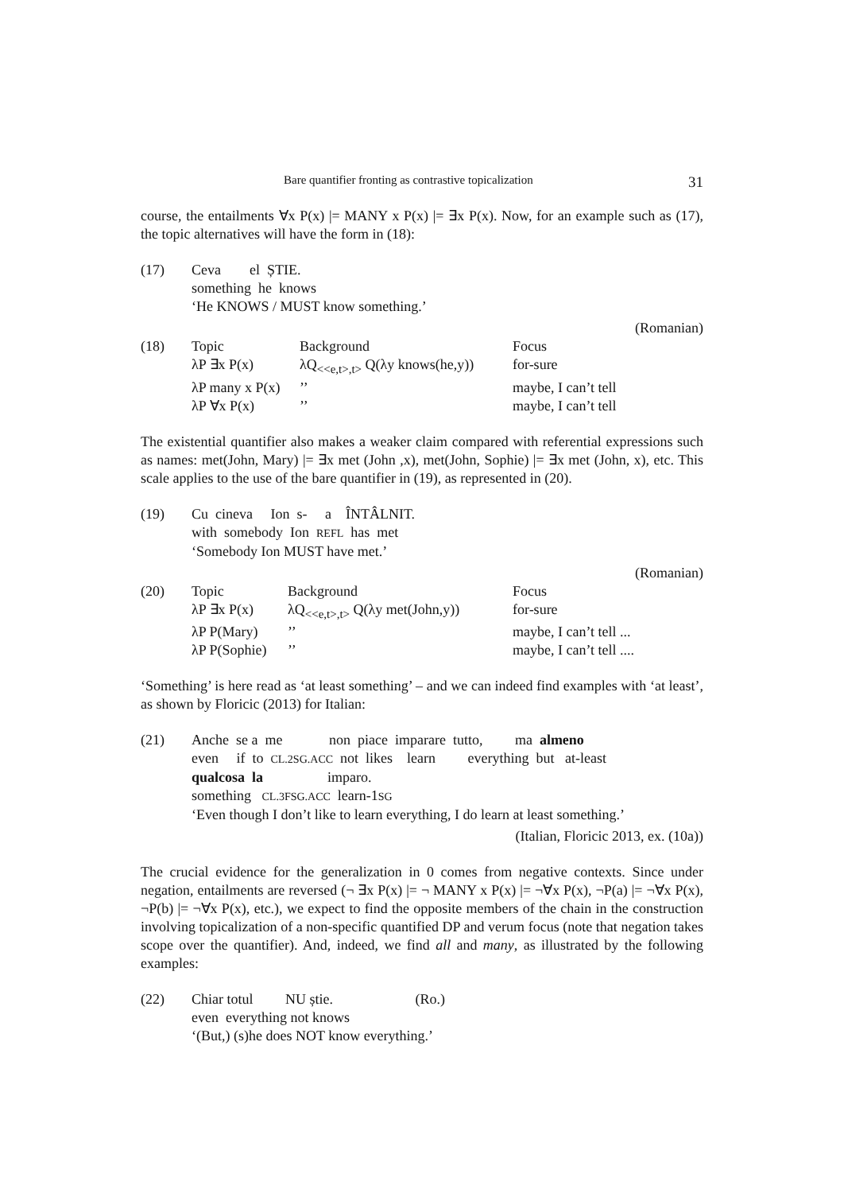Bare quantifier fronting as contrastive topicalization 31
course, the entailments ∀x P(x) |= MANY x P(x) |= ∃x P(x). Now, for an example such as (17), the topic alternatives will have the form in (18):
| (17) | Ceva el ȘTIE. something he knows ‘He KNOWS / MUST know something.’ |
(Romanian)
| (18) | Topic | Background | Focus |
| | λP ∃x P(x) | λQ<sub><<e,t>,t></sub> Q(λy knows(he,y)) | for-sure |
| | λP many x P(x) | ’’ | maybe, I can’t tell |
| | λP ∀x P(x) | ’’ | maybe, I can’t tell |
The existential quantifier also makes a weaker claim compared with referential expressions such as names: met(John, Mary) |= ∃x met (John ,x), met(John, Sophie) |= ∃x met (John, x), etc. This scale applies to the use of the bare quantifier in (19), as represented in (20).
| (19) | Cu cineva Ion s- a ÎNTÂLNIT. with somebody Ion REFL has met ‘Somebody Ion MUST have met.’ |
(Romanian)
| (20) | Topic | Background | Focus |
| | λP ∃x P(x) | λQ<sub><<e,t>,t></sub> Q(λy met(John,y)) | for-sure |
| | λP P(Mary) | ’’ | maybe, I can’t tell ... |
| | λP P(Sophie) | ’’ | maybe, I can’t tell .... |
‘Something’ is here read as ‘at least something’ – and we can indeed find examples with ‘at least’, as shown by Floricic (2013) for Italian:
| (21) | Anche se a me non piace imparare tutto, ma almeno even if to CL.2SG.ACC not likes learn everything but at-least qualcosa la imparo. something CL.3FSG.ACC learn-1 SG ‘Even though I don’t like to learn everything, I do learn at least something.’ |
(Italian, Floricic 2013, ex. (10a))
The crucial evidence for the generalization in 0 comes from negative contexts. Since under negation, entailments are reversed (¬ ∃x P(x) |= ¬ MANY x P(x) |= ¬∀x P(x), ¬P(a) |= ¬∀x P(x), ¬P(b) |= ¬∀x P(x), etc.), we expect to find the opposite members of the chain in the construction involving topicalization of a non-specific quantified DP and verum focus (note that negation takes scope over the quantifier). And, indeed, we find all and many, as illustrated by the following examples:
| (22) | Chiar totul NU știe. (Ro.) even everything not knows ‘(But,) (s)he does NOT know everything.’ |